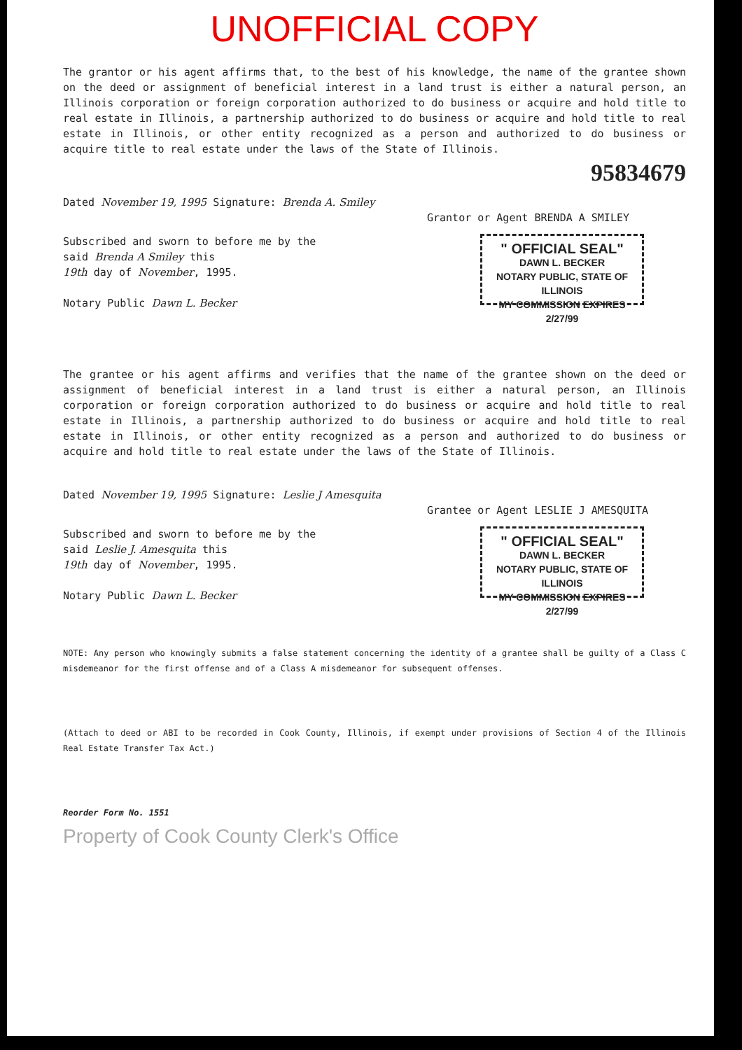UNOFFICIAL COPY
The grantor or his agent affirms that, to the best of his knowledge, the name of the grantee shown on the deed or assignment of beneficial interest in a land trust is either a natural person, an Illinois corporation or foreign corporation authorized to do business or acquire and hold title to real estate in Illinois, a partnership authorized to do business or acquire and hold title to real estate in Illinois, or other entity recognized as a person and authorized to do business or acquire title to real estate under the laws of the State of Illinois.
95834679
Dated November 19, 1995 Signature: Brenda A. Smiley
Grantor or Agent BRENDA A SMILEY
Subscribed and sworn to before me by the
said Brenda A Smiley this
19th day of November, 1995.
Notary Public Dawn L. Becker
" OFFICIAL SEAL"
DAWN L. BECKER
NOTARY PUBLIC, STATE OF ILLINOIS
MY COMMISSION EXPIRES 2/27/99
The grantee or his agent affirms and verifies that the name of the grantee shown on the deed or assignment of beneficial interest in a land trust is either a natural person, an Illinois corporation or foreign corporation authorized to do business or acquire and hold title to real estate in Illinois, a partnership authorized to do business or acquire and hold title to real estate in Illinois, or other entity recognized as a person and authorized to do business or acquire and hold title to real estate under the laws of the State of Illinois.
Dated November 19, 1995 Signature: Leslie J Amesquita
Grantee or Agent LESLIE J AMESQUITA
Subscribed and sworn to before me by the
said Leslie J. Amesquita this
19th day of November, 1995.
Notary Public Dawn L. Becker
" OFFICIAL SEAL"
DAWN L. BECKER
NOTARY PUBLIC, STATE OF ILLINOIS
MY COMMISSION EXPIRES 2/27/99
NOTE: Any person who knowingly submits a false statement concerning the identity of a grantee shall be guilty of a Class C misdemeanor for the first offense and of a Class A misdemeanor for subsequent offenses.
(Attach to deed or ABI to be recorded in Cook County, Illinois, if exempt under provisions of Section 4 of the Illinois Real Estate Transfer Tax Act.)
Reorder Form No. 1551
Property of Cook County Clerk's Office